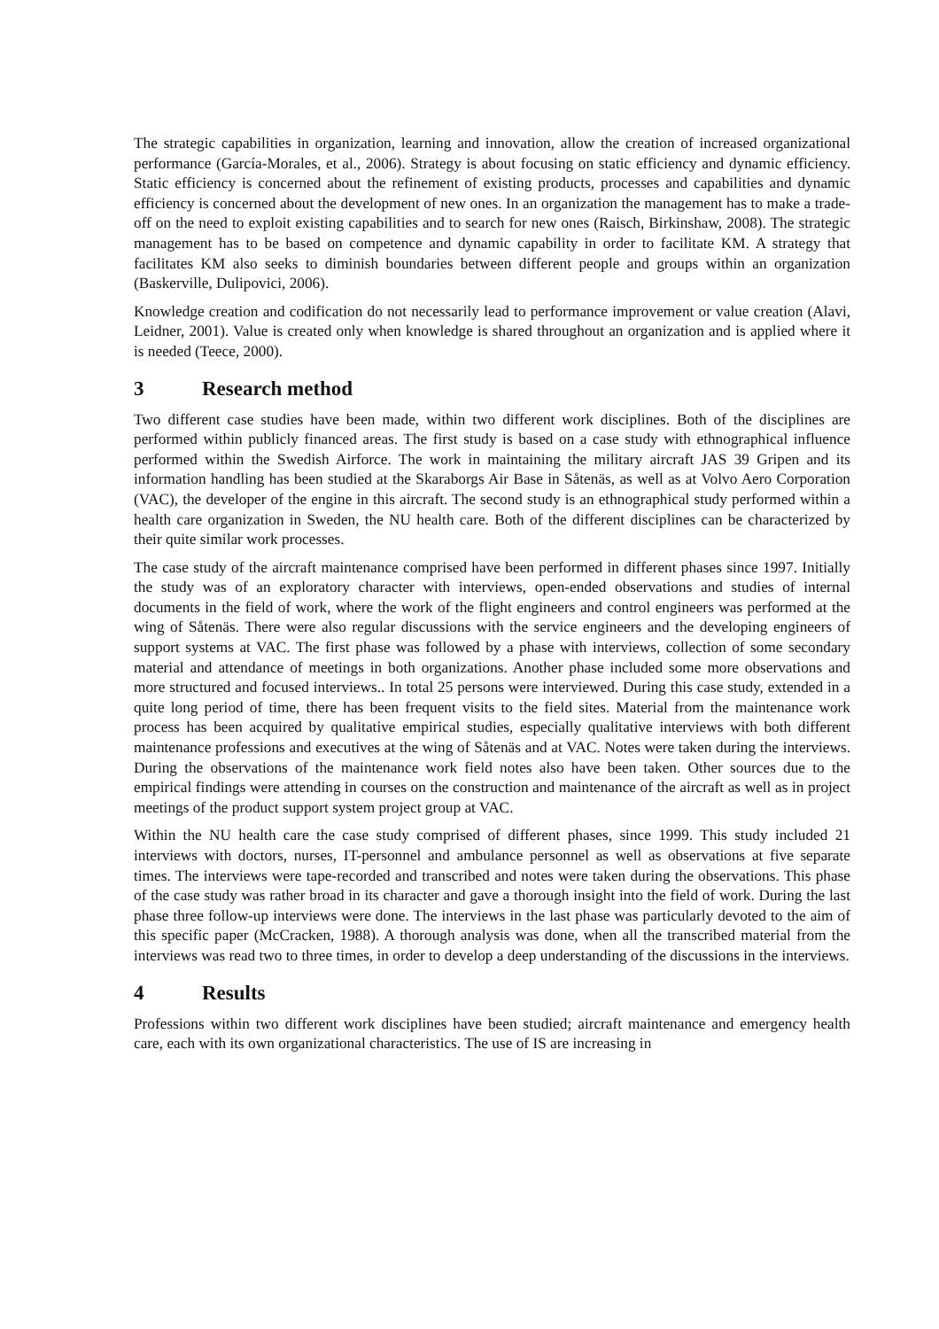The strategic capabilities in organization, learning and innovation, allow the creation of increased organizational performance (García-Morales, et al., 2006). Strategy is about focusing on static efficiency and dynamic efficiency. Static efficiency is concerned about the refinement of existing products, processes and capabilities and dynamic efficiency is concerned about the development of new ones. In an organization the management has to make a trade-off on the need to exploit existing capabilities and to search for new ones (Raisch, Birkinshaw, 2008). The strategic management has to be based on competence and dynamic capability in order to facilitate KM. A strategy that facilitates KM also seeks to diminish boundaries between different people and groups within an organization (Baskerville, Dulipovici, 2006).
Knowledge creation and codification do not necessarily lead to performance improvement or value creation (Alavi, Leidner, 2001). Value is created only when knowledge is shared throughout an organization and is applied where it is needed (Teece, 2000).
3 Research method
Two different case studies have been made, within two different work disciplines. Both of the disciplines are performed within publicly financed areas. The first study is based on a case study with ethnographical influence performed within the Swedish Airforce. The work in maintaining the military aircraft JAS 39 Gripen and its information handling has been studied at the Skaraborgs Air Base in Såtenäs, as well as at Volvo Aero Corporation (VAC), the developer of the engine in this aircraft. The second study is an ethnographical study performed within a health care organization in Sweden, the NU health care. Both of the different disciplines can be characterized by their quite similar work processes.
The case study of the aircraft maintenance comprised have been performed in different phases since 1997. Initially the study was of an exploratory character with interviews, open-ended observations and studies of internal documents in the field of work, where the work of the flight engineers and control engineers was performed at the wing of Såtenäs. There were also regular discussions with the service engineers and the developing engineers of support systems at VAC. The first phase was followed by a phase with interviews, collection of some secondary material and attendance of meetings in both organizations. Another phase included some more observations and more structured and focused interviews.. In total 25 persons were interviewed. During this case study, extended in a quite long period of time, there has been frequent visits to the field sites. Material from the maintenance work process has been acquired by qualitative empirical studies, especially qualitative interviews with both different maintenance professions and executives at the wing of Såtenäs and at VAC. Notes were taken during the interviews. During the observations of the maintenance work field notes also have been taken. Other sources due to the empirical findings were attending in courses on the construction and maintenance of the aircraft as well as in project meetings of the product support system project group at VAC.
Within the NU health care the case study comprised of different phases, since 1999. This study included 21 interviews with doctors, nurses, IT-personnel and ambulance personnel as well as observations at five separate times. The interviews were tape-recorded and transcribed and notes were taken during the observations. This phase of the case study was rather broad in its character and gave a thorough insight into the field of work. During the last phase three follow-up interviews were done. The interviews in the last phase was particularly devoted to the aim of this specific paper (McCracken, 1988). A thorough analysis was done, when all the transcribed material from the interviews was read two to three times, in order to develop a deep understanding of the discussions in the interviews.
4 Results
Professions within two different work disciplines have been studied; aircraft maintenance and emergency health care, each with its own organizational characteristics. The use of IS are increasing in